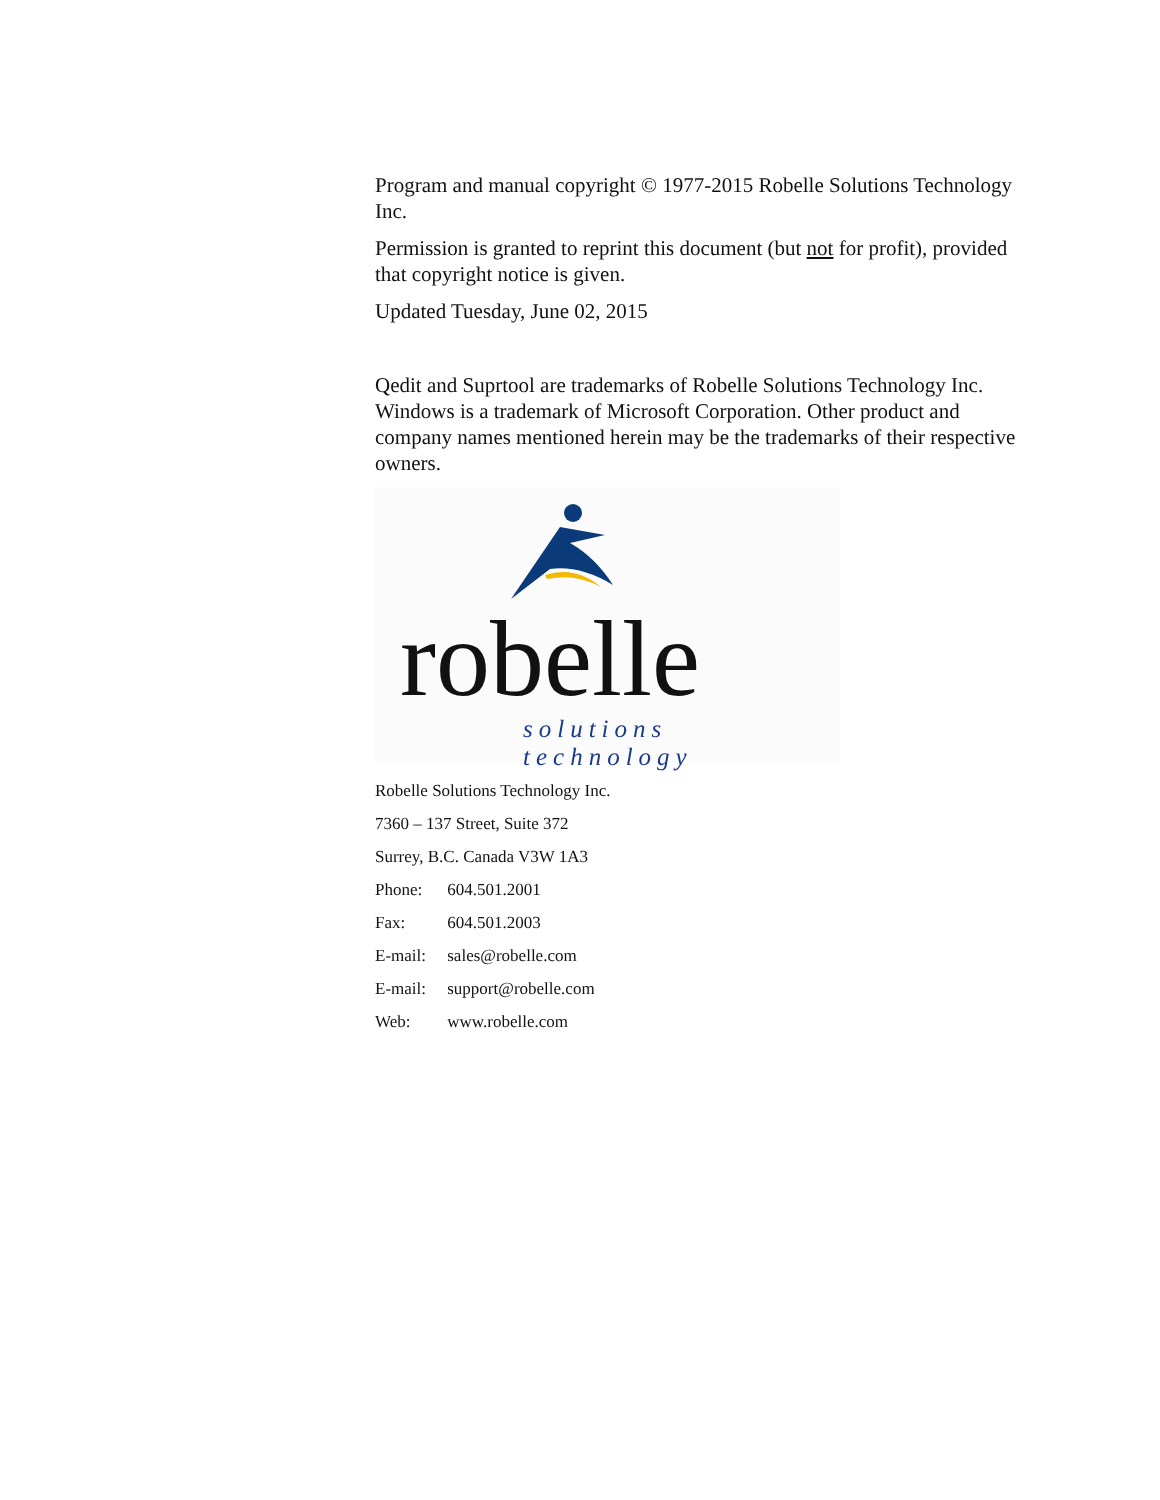Program and manual copyright © 1977-2015 Robelle Solutions Technology Inc.
Permission is granted to reprint this document (but not for profit), provided that copyright notice is given.
Updated Tuesday, June 02, 2015
Qedit and Suprtool are trademarks of Robelle Solutions Technology Inc. Windows is a trademark of Microsoft Corporation. Other product and company names mentioned herein may be the trademarks of their respective owners.
robelle solutions technology
Robelle Solutions Technology Inc.
7360 – 137 Street, Suite 372
Surrey, B.C. Canada V3W 1A3
Phone: 604.501.2001
Fax: 604.501.2003
E-mail: sales@robelle.com
E-mail: support@robelle.com
Web: www.robelle.com